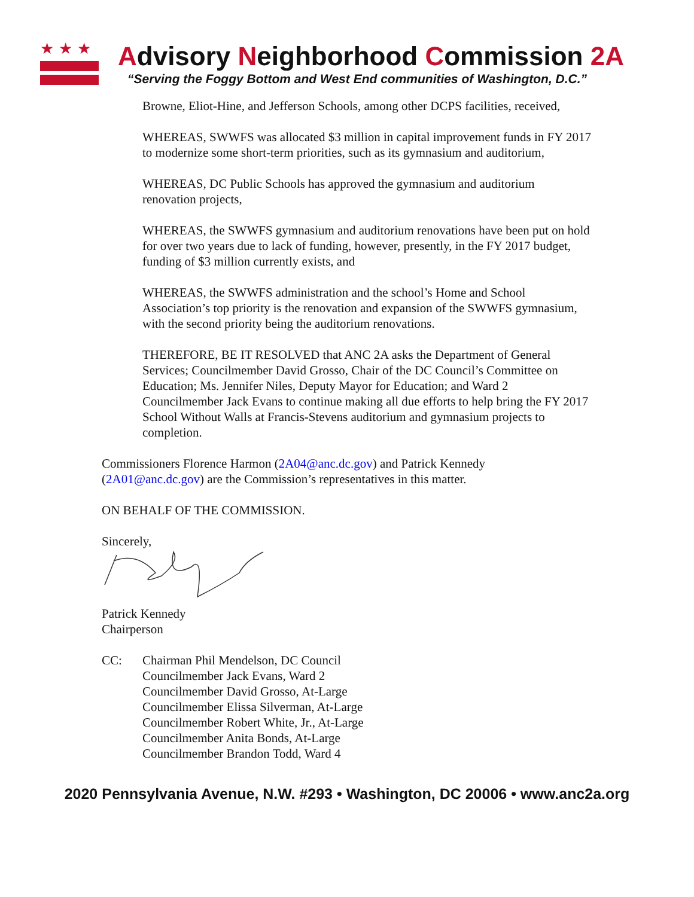★★★
Advisory Neighborhood Commission 2A
“Serving the Foggy Bottom and West End communities of Washington, D.C.”
Browne, Eliot-Hine, and Jefferson Schools, among other DCPS facilities, received,
WHEREAS, SWWFS was allocated $3 million in capital improvement funds in FY 2017 to modernize some short-term priorities, such as its gymnasium and auditorium,
WHEREAS, DC Public Schools has approved the gymnasium and auditorium renovation projects,
WHEREAS, the SWWFS gymnasium and auditorium renovations have been put on hold for over two years due to lack of funding, however, presently, in the FY 2017 budget, funding of $3 million currently exists, and
WHEREAS, the SWWFS administration and the school’s Home and School Association’s top priority is the renovation and expansion of the SWWFS gymnasium, with the second priority being the auditorium renovations.
THEREFORE, BE IT RESOLVED that ANC 2A asks the Department of General Services; Councilmember David Grosso, Chair of the DC Council’s Committee on Education; Ms. Jennifer Niles, Deputy Mayor for Education; and Ward 2 Councilmember Jack Evans to continue making all due efforts to help bring the FY 2017 School Without Walls at Francis-Stevens auditorium and gymnasium projects to completion.
Commissioners Florence Harmon (2A04@anc.dc.gov) and Patrick Kennedy (2A01@anc.dc.gov) are the Commission’s representatives in this matter.
ON BEHALF OF THE COMMISSION.
Sincerely,
Patrick Kennedy
Chairperson
CC: Chairman Phil Mendelson, DC Council
Councilmember Jack Evans, Ward 2
Councilmember David Grosso, At-Large
Councilmember Elissa Silverman, At-Large
Councilmember Robert White, Jr., At-Large
Councilmember Anita Bonds, At-Large
Councilmember Brandon Todd, Ward 4
2020 Pennsylvania Avenue, N.W. #293 • Washington, DC 20006 • www.anc2a.org